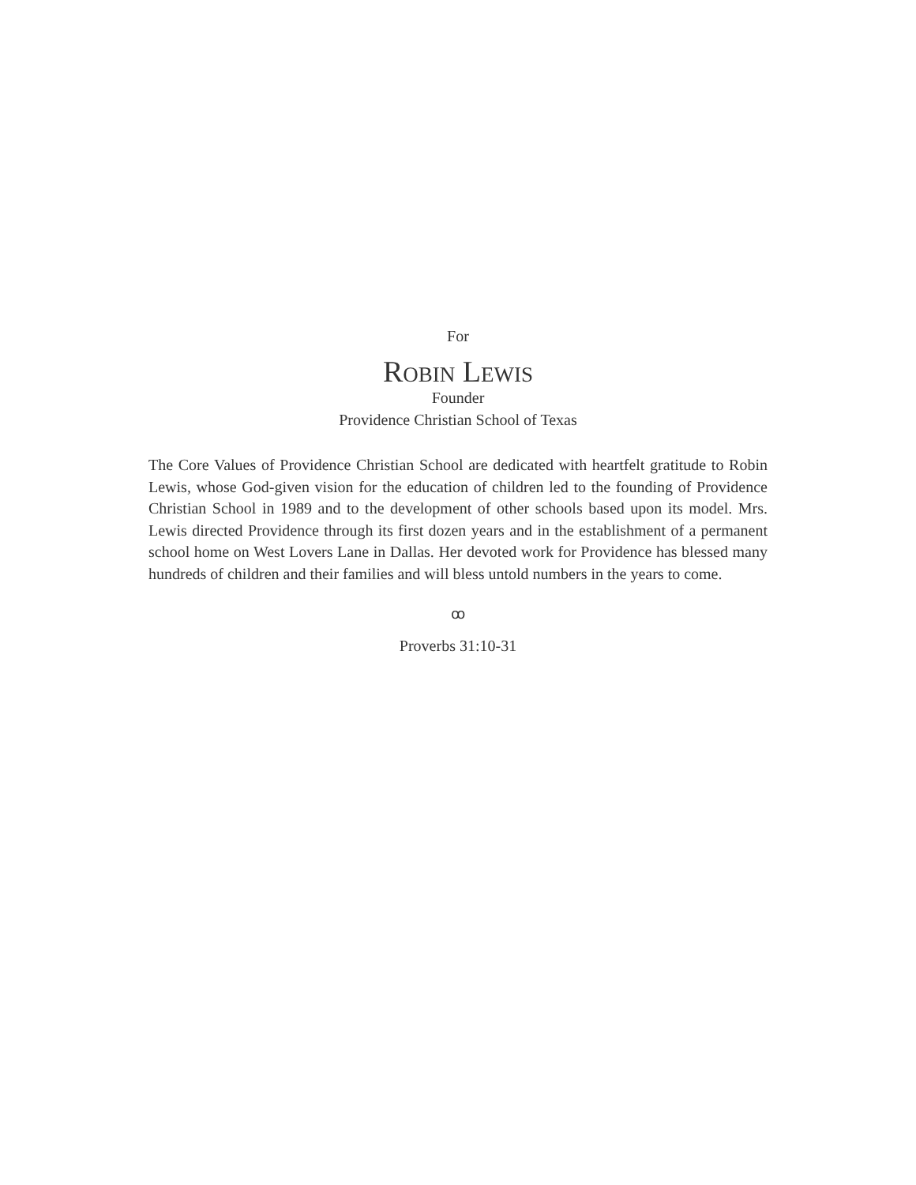For
Robin Lewis
Founder
Providence Christian School of Texas
The Core Values of Providence Christian School are dedicated with heartfelt gratitude to Robin Lewis, whose God-given vision for the education of children led to the founding of Providence Christian School in 1989 and to the development of other schools based upon its model. Mrs. Lewis directed Providence through its first dozen years and in the establishment of a permanent school home on West Lovers Lane in Dallas. Her devoted work for Providence has blessed many hundreds of children and their families and will bless untold numbers in the years to come.
ꝏ
Proverbs 31:10-31